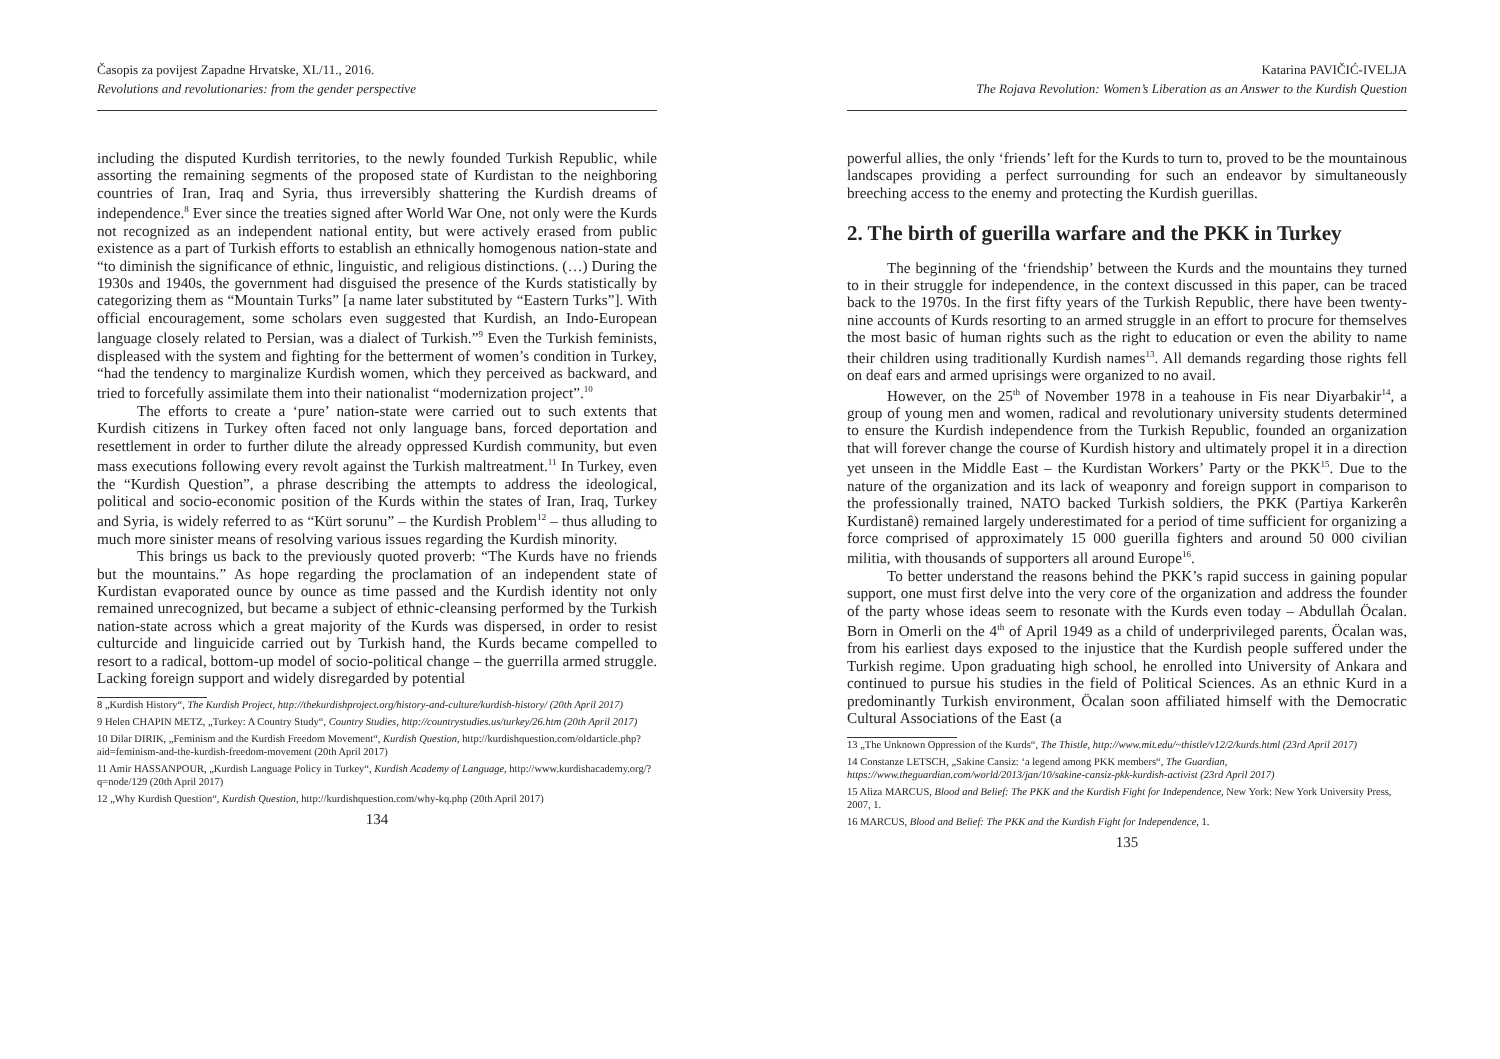Časopis za povijest Zapadne Hrvatske, XI./11., 2016.
Revolutions and revolutionaries: from the gender perspective
including the disputed Kurdish territories, to the newly founded Turkish Republic, while assorting the remaining segments of the proposed state of Kurdistan to the neighboring countries of Iran, Iraq and Syria, thus irreversibly shattering the Kurdish dreams of independence.<sup>8</sup> Ever since the treaties signed after World War One, not only were the Kurds not recognized as an independent national entity, but were actively erased from public existence as a part of Turkish efforts to establish an ethnically homogenous nation-state and “to diminish the significance of ethnic, linguistic, and religious distinctions. (…) During the 1930s and 1940s, the government had disguised the presence of the Kurds statistically by categorizing them as “Mountain Turks” [a name later substituted by “Eastern Turks”]. With official encouragement, some scholars even suggested that Kurdish, an Indo-European language closely related to Persian, was a dialect of Turkish.”<sup>9</sup> Even the Turkish feminists, displeased with the system and fighting for the betterment of women’s condition in Turkey, “had the tendency to marginalize Kurdish women, which they perceived as backward, and tried to forcefully assimilate them into their nationalist “modernization project”.<sup>10</sup>
The efforts to create a ‘pure’ nation-state were carried out to such extents that Kurdish citizens in Turkey often faced not only language bans, forced deportation and resettlement in order to further dilute the already oppressed Kurdish community, but even mass executions following every revolt against the Turkish maltreatment.<sup>11</sup> In Turkey, even the “Kurdish Question”, a phrase describing the attempts to address the ideological, political and socio-economic position of the Kurds within the states of Iran, Iraq, Turkey and Syria, is widely referred to as “Kürt sorunu” – the Kurdish Problem<sup>12</sup> – thus alluding to much more sinister means of resolving various issues regarding the Kurdish minority.
This brings us back to the previously quoted proverb: “The Kurds have no friends but the mountains.” As hope regarding the proclamation of an independent state of Kurdistan evaporated ounce by ounce as time passed and the Kurdish identity not only remained unrecognized, but became a subject of ethnic-cleansing performed by the Turkish nation-state across which a great majority of the Kurds was dispersed, in order to resist culturcide and linguicide carried out by Turkish hand, the Kurds became compelled to resort to a radical, bottom-up model of socio-political change – the guerrilla armed struggle. Lacking foreign support and widely disregarded by potential
8 „Kurdish History“, The Kurdish Project, http://thekurdishproject.org/history-and-culture/kurdish-history/ (20th April 2017)
9 Helen CHAPIN METZ, „Turkey: A Country Study“, Country Studies, http://countrystudies.us/turkey/26.htm (20th April 2017)
10 Dilar DIRIK, „Feminism and the Kurdish Freedom Movement“, Kurdish Question, http://kurdishquestion.com/oldarticle.php?aid=feminism-and-the-kurdish-freedom-movement (20th April 2017)
11 Amir HASSANPOUR, „Kurdish Language Policy in Turkey“, Kurdish Academy of Language, http://www.kurdishacademy.org/?q=node/129 (20th April 2017)
12 „Why Kurdish Question“, Kurdish Question, http://kurdishquestion.com/why-kq.php (20th April 2017)
134
Katarina PAVIČIĆ-IVELJA
The Rojava Revolution: Women’s Liberation as an Answer to the Kurdish Question
powerful allies, the only ‘friends’ left for the Kurds to turn to, proved to be the mountainous landscapes providing a perfect surrounding for such an endeavor by simultaneously breeching access to the enemy and protecting the Kurdish guerillas.
2. The birth of guerilla warfare and the PKK in Turkey
The beginning of the ‘friendship’ between the Kurds and the mountains they turned to in their struggle for independence, in the context discussed in this paper, can be traced back to the 1970s. In the first fifty years of the Turkish Republic, there have been twenty-nine accounts of Kurds resorting to an armed struggle in an effort to procure for themselves the most basic of human rights such as the right to education or even the ability to name their children using traditionally Kurdish names<sup>13</sup>. All demands regarding those rights fell on deaf ears and armed uprisings were organized to no avail.
However, on the 25<sup>th</sup> of November 1978 in a teahouse in Fis near Diyarbakir<sup>14</sup>, a group of young men and women, radical and revolutionary university students determined to ensure the Kurdish independence from the Turkish Republic, founded an organization that will forever change the course of Kurdish history and ultimately propel it in a direction yet unseen in the Middle East – the Kurdistan Workers’ Party or the PKK<sup>15</sup>. Due to the nature of the organization and its lack of weaponry and foreign support in comparison to the professionally trained, NATO backed Turkish soldiers, the PKK (Partiya Karkerên Kurdistanê) remained largely underestimated for a period of time sufficient for organizing a force comprised of approximately 15 000 guerilla fighters and around 50 000 civilian militia, with thousands of supporters all around Europe<sup>16</sup>.
To better understand the reasons behind the PKK’s rapid success in gaining popular support, one must first delve into the very core of the organization and address the founder of the party whose ideas seem to resonate with the Kurds even today – Abdullah Öcalan. Born in Omerli on the 4<sup>th</sup> of April 1949 as a child of underprivileged parents, Öcalan was, from his earliest days exposed to the injustice that the Kurdish people suffered under the Turkish regime. Upon graduating high school, he enrolled into University of Ankara and continued to pursue his studies in the field of Political Sciences. As an ethnic Kurd in a predominantly Turkish environment, Öcalan soon affiliated himself with the Democratic Cultural Associations of the East (a
13 „The Unknown Oppression of the Kurds“, The Thistle, http://www.mit.edu/~thistle/v12/2/kurds.html (23rd April 2017)
14 Constanze LETSCH, „Sakine Cansiz: ‘a legend among PKK members“, The Guardian, https://www.theguardian.com/world/2013/jan/10/sakine-cansiz-pkk-kurdish-activist (23rd April 2017)
15 Aliza MARCUS, Blood and Belief: The PKK and the Kurdish Fight for Independence, New York: New York University Press, 2007, 1.
16 MARCUS, Blood and Belief: The PKK and the Kurdish Fight for Independence, 1.
135